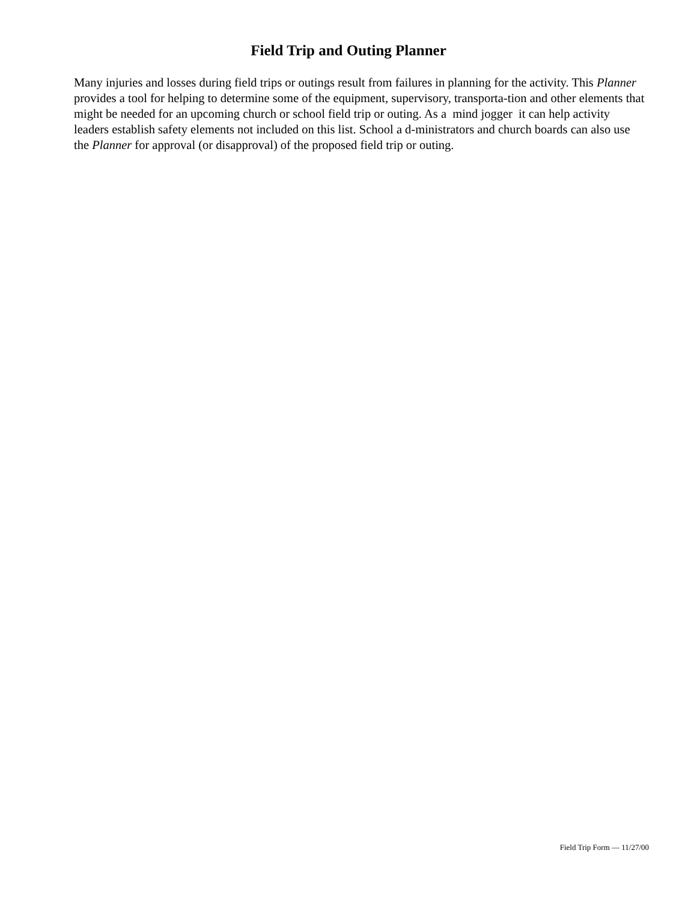Field Trip and Outing Planner
Many injuries and losses during field trips or outings result from failures in planning for the activity. This Planner provides a tool for helping to determine some of the equipment, supervisory, transporta-tion and other elements that might be needed for an upcoming church or school field trip or outing. As a mind jogger it can help activity leaders establish safety elements not included on this list. School a d-ministrators and church boards can also use the Planner for approval (or disapproval) of the proposed field trip or outing.
Field Trip Form — 11/27/00